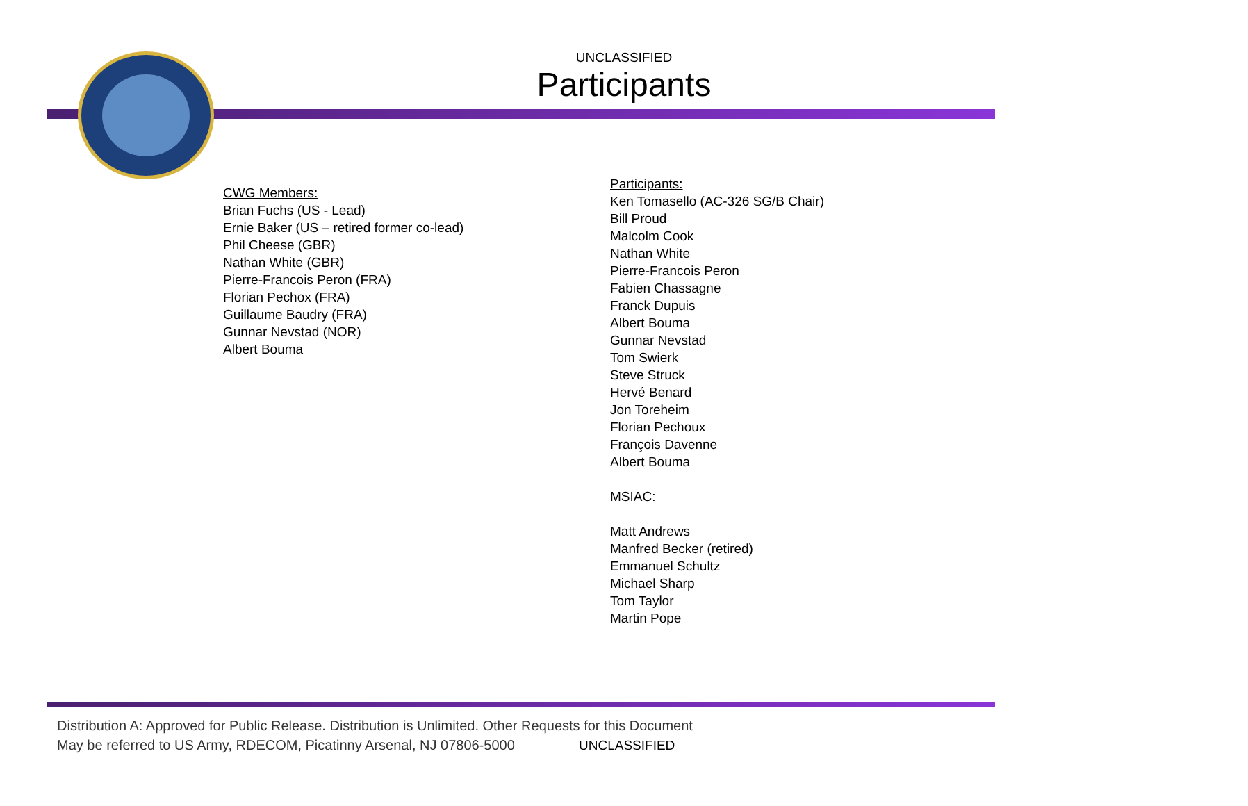UNCLASSIFIED
Participants
CWG Members:
Brian Fuchs (US - Lead)
Ernie Baker (US – retired former co-lead)
Phil Cheese (GBR)
Nathan White (GBR)
Pierre-Francois Peron (FRA)
Florian Pechox (FRA)
Guillaume Baudry (FRA)
Gunnar Nevstad (NOR)
Albert Bouma
Participants:
Ken Tomasello (AC-326 SG/B Chair)
Bill Proud
Malcolm Cook
Nathan White
Pierre-Francois Peron
Fabien Chassagne
Franck Dupuis
Albert Bouma
Gunnar Nevstad
Tom Swierk
Steve Struck
Hervé Benard
Jon Toreheim
Florian Pechoux
François Davenne
Albert Bouma
MSIAC:
Matt Andrews
Manfred Becker (retired)
Emmanuel Schultz
Michael Sharp
Tom Taylor
Martin Pope
Distribution A: Approved for Public Release. Distribution is Unlimited. Other Requests for this Document
May be referred to US Army, RDECOM, Picatinny Arsenal, NJ 07806-5000
UNCLASSIFIED